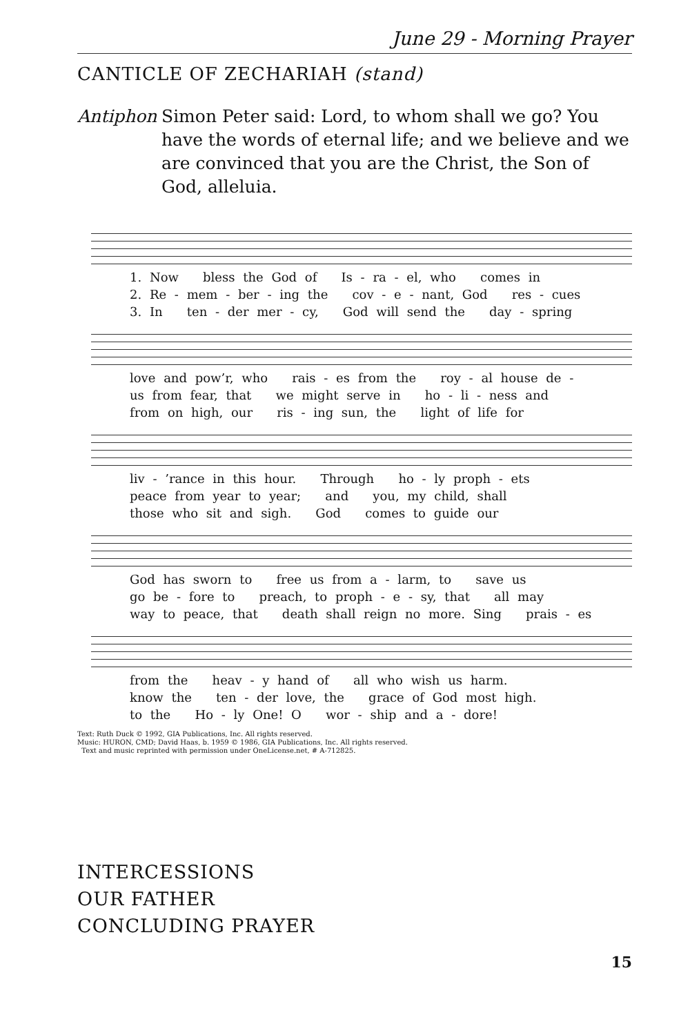June 29 - Morning Prayer
CANTICLE OF ZECHARIAH (stand)
Antiphon Simon Peter said: Lord, to whom shall we go? You have the words of eternal life; and we believe and we are convinced that you are the Christ, the Son of God, alleluia.
1. Now bless the God of Is - ra - el, who comes in 2. Re - mem - ber - ing the cov - e - nant, God res - cues 3. In ten - der mer - cy, God will send the day - spring
love and pow’r, who rais - es from the roy - al house de - us from fear, that we might serve in ho - li - ness and from on high, our ris - ing sun, the light of life for
liv - ’rance in this hour. Through ho - ly proph - ets peace from year to year; and you, my child, shall those who sit and sigh. God comes to guide our
God has sworn to free us from a - larm, to save us go be - fore to preach, to proph - e - sy, that all may way to peace, that death shall reign no more. Sing prais - es
from the heav - y hand of all who wish us harm. know the ten - der love, the grace of God most high. to the Ho - ly One! O wor - ship and a - dore!
Text: Ruth Duck © 1992, GIA Publications, Inc. All rights reserved.
Music: HURON, CMD; David Haas, b. 1959 © 1986, GIA Publications, Inc. All rights reserved.
Text and music reprinted with permission under OneLicense.net, # A-712825.
INTERCESSIONS
OUR FATHER
CONCLUDING PRAYER
15